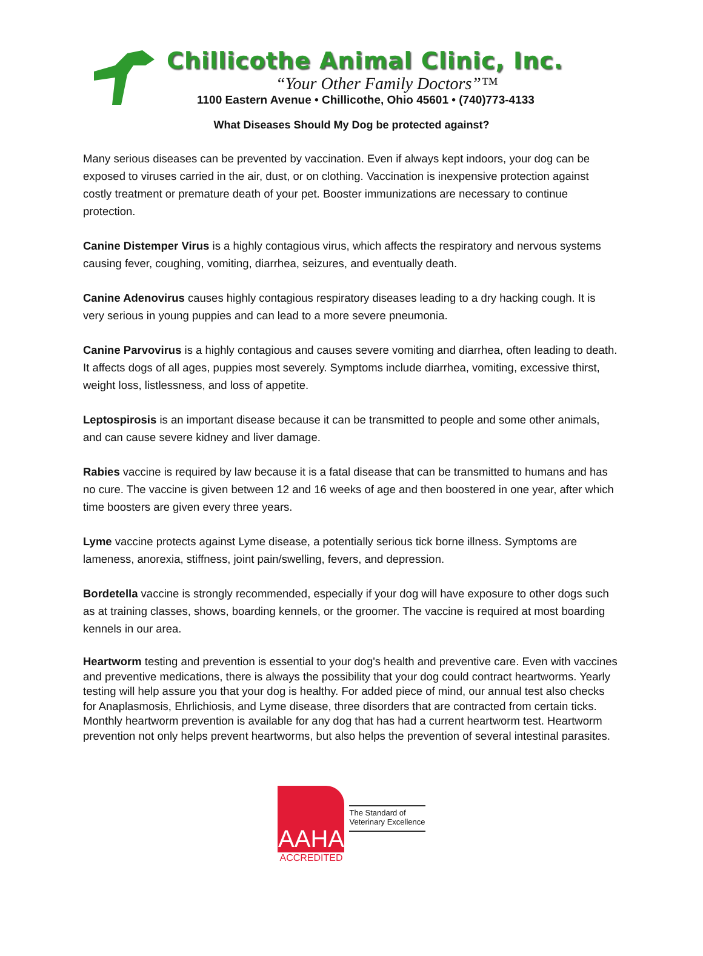Chillicothe Animal Clinic, Inc.
“Your Other Family Doctors”™
1100 Eastern Avenue • Chillicothe, Ohio 45601 • (740)773-4133
What Diseases Should My Dog be protected against?
Many serious diseases can be prevented by vaccination. Even if always kept indoors, your dog can be exposed to viruses carried in the air, dust, or on clothing. Vaccination is inexpensive protection against costly treatment or premature death of your pet. Booster immunizations are necessary to continue protection.
Canine Distemper Virus is a highly contagious virus, which affects the respiratory and nervous systems causing fever, coughing, vomiting, diarrhea, seizures, and eventually death.
Canine Adenovirus causes highly contagious respiratory diseases leading to a dry hacking cough. It is very serious in young puppies and can lead to a more severe pneumonia.
Canine Parvovirus is a highly contagious and causes severe vomiting and diarrhea, often leading to death. It affects dogs of all ages, puppies most severely. Symptoms include diarrhea, vomiting, excessive thirst, weight loss, listlessness, and loss of appetite.
Leptospirosis is an important disease because it can be transmitted to people and some other animals, and can cause severe kidney and liver damage.
Rabies vaccine is required by law because it is a fatal disease that can be transmitted to humans and has no cure. The vaccine is given between 12 and 16 weeks of age and then boostered in one year, after which time boosters are given every three years.
Lyme vaccine protects against Lyme disease, a potentially serious tick borne illness. Symptoms are lameness, anorexia, stiffness, joint pain/swelling, fevers, and depression.
Bordetella vaccine is strongly recommended, especially if your dog will have exposure to other dogs such as at training classes, shows, boarding kennels, or the groomer. The vaccine is required at most boarding kennels in our area.
Heartworm testing and prevention is essential to your dog's health and preventive care. Even with vaccines and preventive medications, there is always the possibility that your dog could contract heartworms. Yearly testing will help assure you that your dog is healthy. For added piece of mind, our annual test also checks for Anaplasmosis, Ehrlichiosis, and Lyme disease, three disorders that are contracted from certain ticks. Monthly heartworm prevention is available for any dog that has had a current heartworm test. Heartworm prevention not only helps prevent heartworms, but also helps the prevention of several intestinal parasites.
AAHA
ACCREDITED
The Standard of
Veterinary Excellence